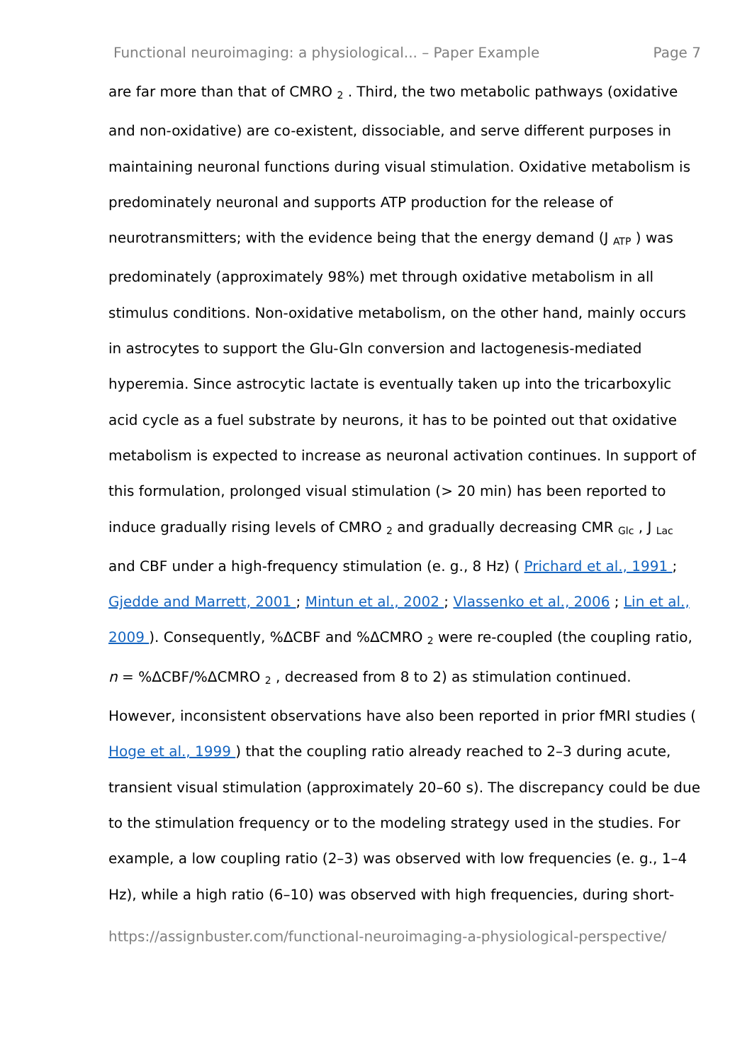Functional neuroimaging: a physiological... – Paper Example Page 7
are far more than that of CMRO <sub>2</sub> . Third, the two metabolic pathways (oxidative and non-oxidative) are co-existent, dissociable, and serve different purposes in maintaining neuronal functions during visual stimulation. Oxidative metabolism is predominately neuronal and supports ATP production for the release of neurotransmitters; with the evidence being that the energy demand (J <sub>ATP</sub> ) was predominately (approximately 98%) met through oxidative metabolism in all stimulus conditions. Non-oxidative metabolism, on the other hand, mainly occurs in astrocytes to support the Glu-Gln conversion and lactogenesis-mediated hyperemia. Since astrocytic lactate is eventually taken up into the tricarboxylic acid cycle as a fuel substrate by neurons, it has to be pointed out that oxidative metabolism is expected to increase as neuronal activation continues. In support of this formulation, prolonged visual stimulation (> 20 min) has been reported to induce gradually rising levels of CMRO <sub>2</sub> and gradually decreasing CMR <sub>Glc</sub> , J <sub>Lac</sub> and CBF under a high-frequency stimulation (e. g., 8 Hz) ( Prichard et al., 1991 ; Gjedde and Marrett, 2001 ; Mintun et al., 2002 ; Vlassenko et al., 2006 ; Lin et al., 2009 ). Consequently, %ΔCBF and %ΔCMRO <sub>2</sub> were re-coupled (the coupling ratio, n = %ΔCBF/%ΔCMRO <sub>2</sub> , decreased from 8 to 2) as stimulation continued. However, inconsistent observations have also been reported in prior fMRI studies ( Hoge et al., 1999 ) that the coupling ratio already reached to 2–3 during acute, transient visual stimulation (approximately 20–60 s). The discrepancy could be due to the stimulation frequency or to the modeling strategy used in the studies. For example, a low coupling ratio (2–3) was observed with low frequencies (e. g., 1–4 Hz), while a high ratio (6–10) was observed with high frequencies, during short-
https://assignbuster.com/functional-neuroimaging-a-physiological-perspective/